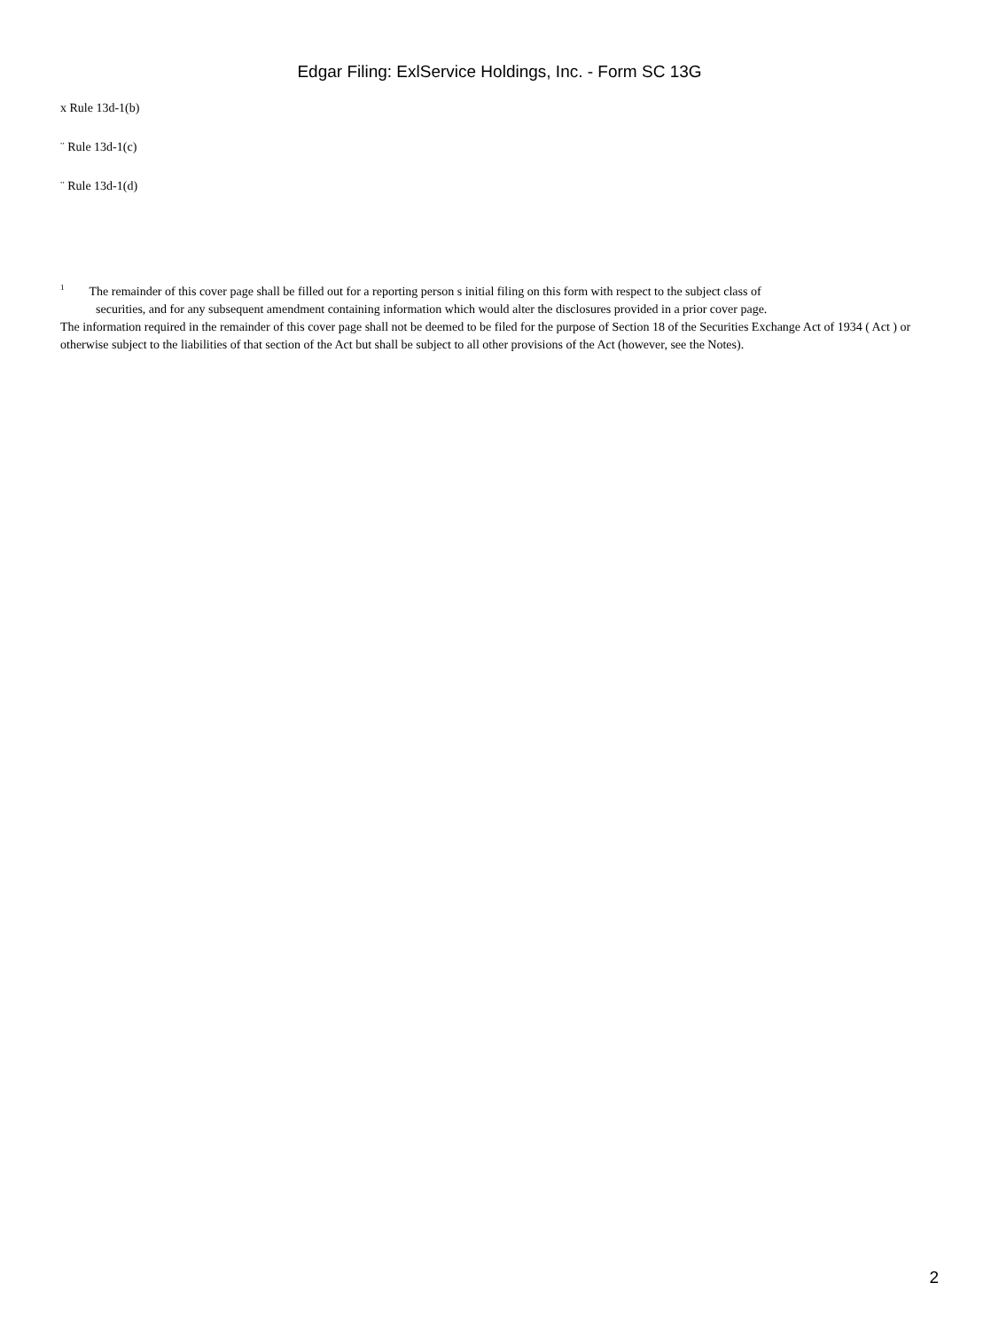Edgar Filing: ExlService Holdings, Inc. - Form SC 13G
x Rule 13d-1(b)
¨ Rule 13d-1(c)
¨ Rule 13d-1(d)
<sup>1</sup> The remainder of this cover page shall be filled out for a reporting person s initial filing on this form with respect to the subject class of
securities, and for any subsequent amendment containing information which would alter the disclosures provided in a prior cover page.
The information required in the remainder of this cover page shall not be deemed to be filed for the purpose of Section 18 of the Securities Exchange Act of 1934 ( Act ) or otherwise subject to the liabilities of that section of the Act but shall be subject to all other provisions of the Act (however, see the Notes).
2